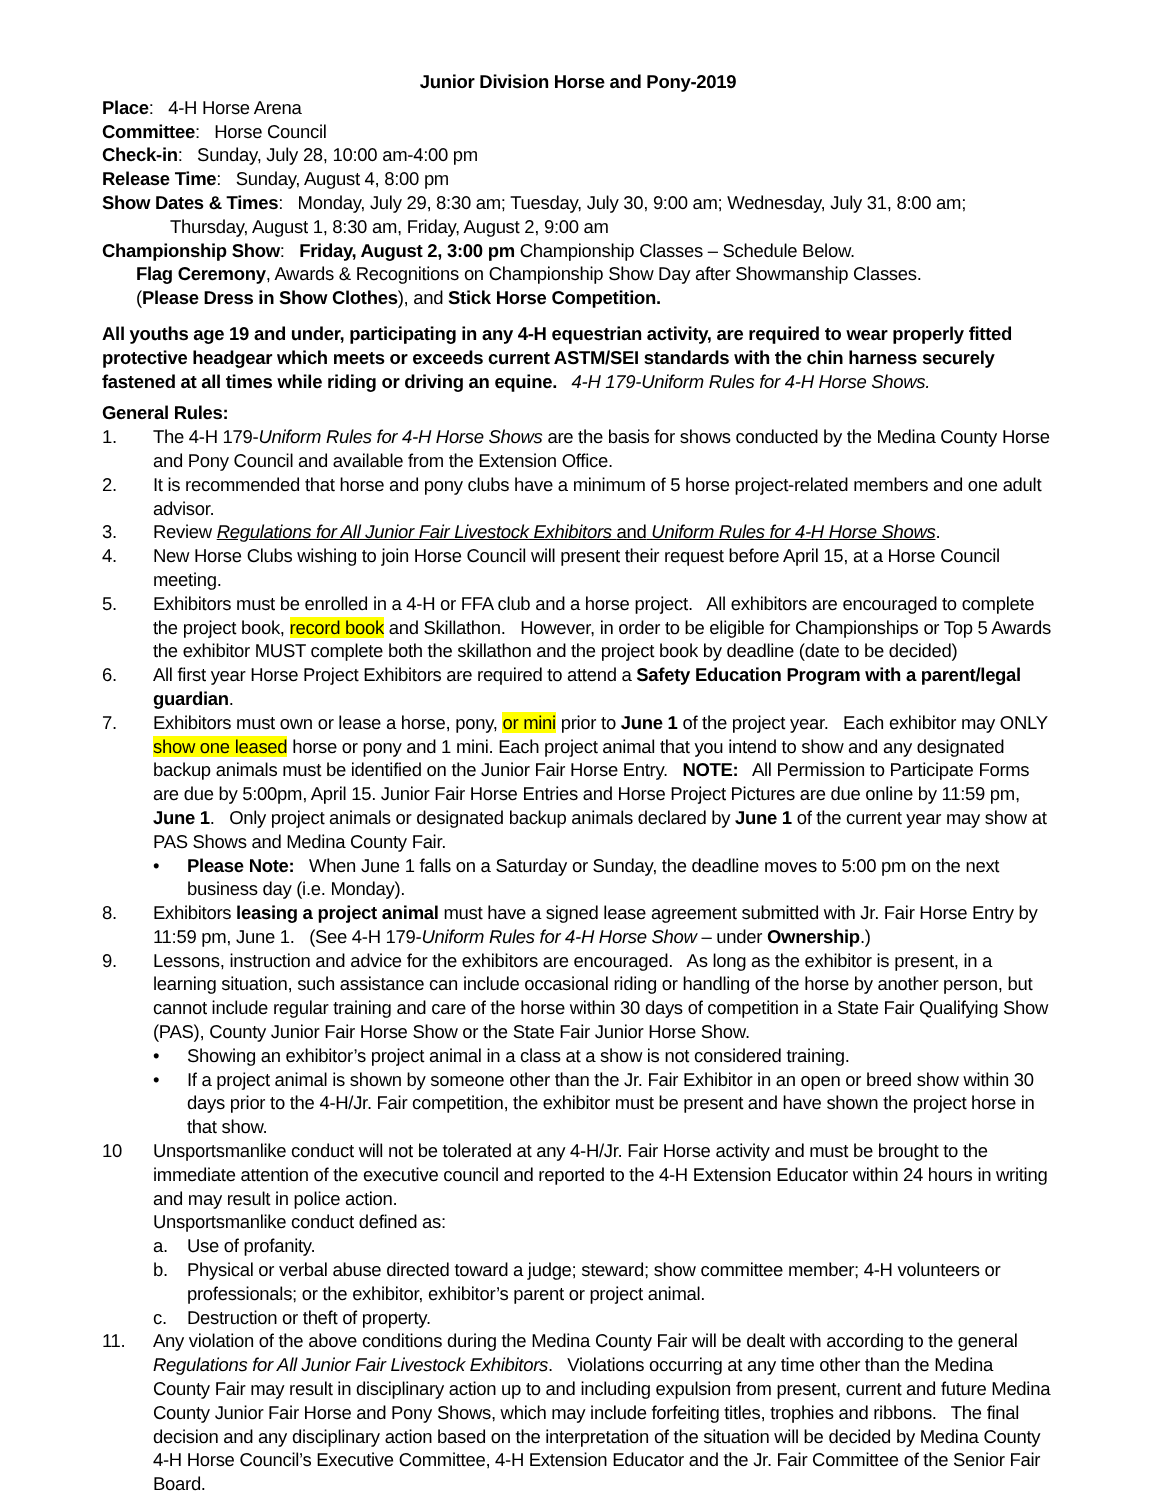Junior Division Horse and Pony-2019
Place: 4-H Horse Arena
Committee: Horse Council
Check-in: Sunday, July 28, 10:00 am-4:00 pm
Release Time: Sunday, August 4, 8:00 pm
Show Dates & Times: Monday, July 29, 8:30 am; Tuesday, July 30, 9:00 am; Wednesday, July 31, 8:00 am;
Thursday, August 1, 8:30 am, Friday, August 2, 9:00 am
Championship Show: Friday, August 2, 3:00 pm Championship Classes – Schedule Below.
Flag Ceremony, Awards & Recognitions on Championship Show Day after Showmanship Classes.
(Please Dress in Show Clothes), and Stick Horse Competition.
All youths age 19 and under, participating in any 4-H equestrian activity, are required to wear properly fitted protective headgear which meets or exceeds current ASTM/SEI standards with the chin harness securely fastened at all times while riding or driving an equine. 4-H 179-Uniform Rules for 4-H Horse Shows.
General Rules:
1. The 4-H 179-Uniform Rules for 4-H Horse Shows are the basis for shows conducted by the Medina County Horse and Pony Council and available from the Extension Office.
2. It is recommended that horse and pony clubs have a minimum of 5 horse project-related members and one adult advisor.
3. Review Regulations for All Junior Fair Livestock Exhibitors and Uniform Rules for 4-H Horse Shows.
4. New Horse Clubs wishing to join Horse Council will present their request before April 15, at a Horse Council meeting.
5. Exhibitors must be enrolled in a 4-H or FFA club and a horse project. All exhibitors are encouraged to complete the project book, record book and Skillathon. However, in order to be eligible for Championships or Top 5 Awards the exhibitor MUST complete both the skillathon and the project book by deadline (date to be decided)
6. All first year Horse Project Exhibitors are required to attend a Safety Education Program with a parent/legal guardian.
7. Exhibitors must own or lease a horse, pony, or mini prior to June 1 of the project year. Each exhibitor may ONLY show one leased horse or pony and 1 mini. Each project animal that you intend to show and any designated backup animals must be identified on the Junior Fair Horse Entry. NOTE: All Permission to Participate Forms are due by 5:00pm, April 15. Junior Fair Horse Entries and Horse Project Pictures are due online by 11:59 pm, June 1. Only project animals or designated backup animals declared by June 1 of the current year may show at PAS Shows and Medina County Fair.
• Please Note: When June 1 falls on a Saturday or Sunday, the deadline moves to 5:00 pm on the next business day (i.e. Monday).
8. Exhibitors leasing a project animal must have a signed lease agreement submitted with Jr. Fair Horse Entry by 11:59 pm, June 1. (See 4-H 179-Uniform Rules for 4-H Horse Show – under Ownership.)
9. Lessons, instruction and advice for the exhibitors are encouraged. As long as the exhibitor is present, in a learning situation, such assistance can include occasional riding or handling of the horse by another person, but cannot include regular training and care of the horse within 30 days of competition in a State Fair Qualifying Show (PAS), County Junior Fair Horse Show or the State Fair Junior Horse Show.
• Showing an exhibitor’s project animal in a class at a show is not considered training.
• If a project animal is shown by someone other than the Jr. Fair Exhibitor in an open or breed show within 30 days prior to the 4-H/Jr. Fair competition, the exhibitor must be present and have shown the project horse in that show.
10 Unsportsmanlike conduct will not be tolerated at any 4-H/Jr. Fair Horse activity and must be brought to the immediate attention of the executive council and reported to the 4-H Extension Educator within 24 hours in writing and may result in police action.
Unsportsmanlike conduct defined as:
a. Use of profanity.
b. Physical or verbal abuse directed toward a judge; steward; show committee member; 4-H volunteers or professionals; or the exhibitor, exhibitor’s parent or project animal.
c. Destruction or theft of property.
11. Any violation of the above conditions during the Medina County Fair will be dealt with according to the general Regulations for All Junior Fair Livestock Exhibitors. Violations occurring at any time other than the Medina County Fair may result in disciplinary action up to and including expulsion from present, current and future Medina County Junior Fair Horse and Pony Shows, which may include forfeiting titles, trophies and ribbons. The final decision and any disciplinary action based on the interpretation of the situation will be decided by Medina County 4-H Horse Council’s Executive Committee, 4-H Extension Educator and the Jr. Fair Committee of the Senior Fair Board.